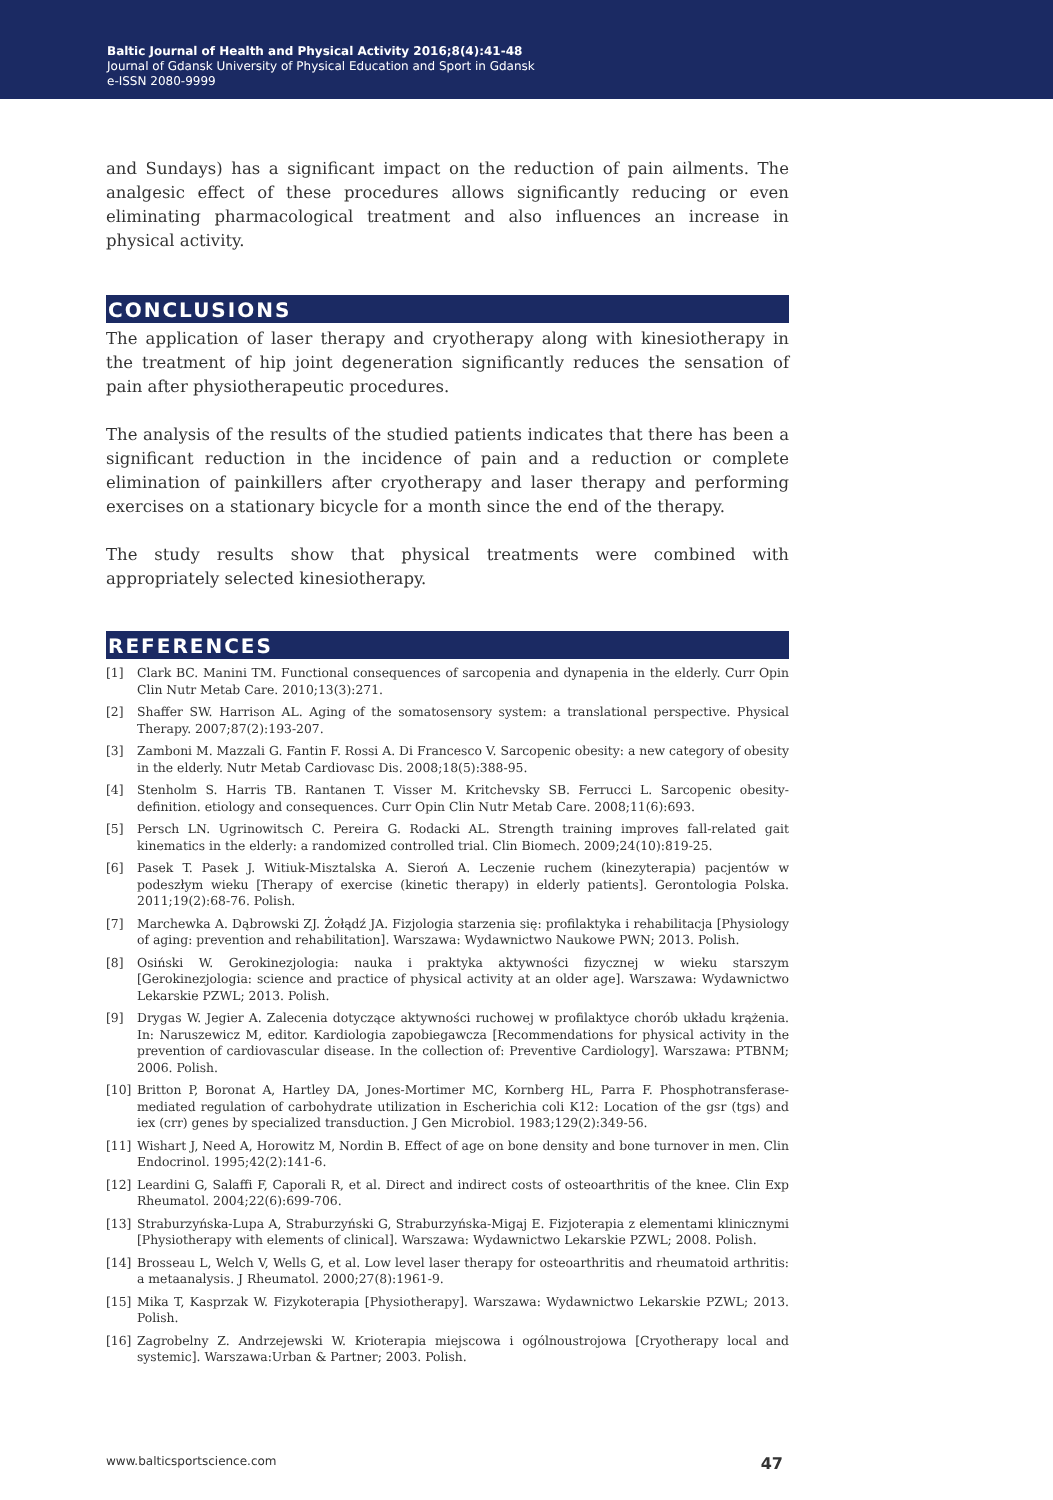Baltic Journal of Health and Physical Activity 2016;8(4):41-48
Journal of Gdansk University of Physical Education and Sport in Gdansk
e-ISSN 2080-9999
and Sundays) has a significant impact on the reduction of pain ailments. The analgesic effect of these procedures allows significantly reducing or even eliminating pharmacological treatment and also influences an increase in physical activity.
CONCLUSIONS
The application of laser therapy and cryotherapy along with kinesiotherapy in the treatment of hip joint degeneration significantly reduces the sensation of pain after physiotherapeutic procedures.
The analysis of the results of the studied patients indicates that there has been a significant reduction in the incidence of pain and a reduction or complete elimination of painkillers after cryotherapy and laser therapy and performing exercises on a stationary bicycle for a month since the end of the therapy.
The study results show that physical treatments were combined with appropriately selected kinesiotherapy.
REFERENCES
[1] Clark BC. Manini TM. Functional consequences of sarcopenia and dynapenia in the elderly. Curr Opin Clin Nutr Metab Care. 2010;13(3):271.
[2] Shaffer SW. Harrison AL. Aging of the somatosensory system: a translational perspective. Physical Therapy. 2007;87(2):193-207.
[3] Zamboni M. Mazzali G. Fantin F. Rossi A. Di Francesco V. Sarcopenic obesity: a new category of obesity in the elderly. Nutr Metab Cardiovasc Dis. 2008;18(5):388-95.
[4] Stenholm S. Harris TB. Rantanen T. Visser M. Kritchevsky SB. Ferrucci L. Sarcopenic obesity-definition. etiology and consequences. Curr Opin Clin Nutr Metab Care. 2008;11(6):693.
[5] Persch LN. Ugrinowitsch C. Pereira G. Rodacki AL. Strength training improves fall-related gait kinematics in the elderly: a randomized controlled trial. Clin Biomech. 2009;24(10):819-25.
[6] Pasek T. Pasek J. Witiuk-Misztalska A. Sieroń A. Leczenie ruchem (kinezyterapia) pacjentów w podeszłym wieku [Therapy of exercise (kinetic therapy) in elderly patients]. Gerontologia Polska. 2011;19(2):68-76. Polish.
[7] Marchewka A. Dąbrowski ZJ. Żołądź JA. Fizjologia starzenia się: profilaktyka i rehabilitacja [Physiology of aging: prevention and rehabilitation]. Warszawa: Wydawnictwo Naukowe PWN; 2013. Polish.
[8] Osiński W. Gerokinezjologia: nauka i praktyka aktywności fizycznej w wieku starszym [Gerokinezjologia: science and practice of physical activity at an older age]. Warszawa: Wydawnictwo Lekarskie PZWL; 2013. Polish.
[9] Drygas W. Jegier A. Zalecenia dotyczące aktywności ruchowej w profilaktyce chorób układu krążenia. In: Naruszewicz M, editor. Kardiologia zapobiegawcza [Recommendations for physical activity in the prevention of cardiovascular disease. In the collection of: Preventive Cardiology]. Warszawa: PTBNM; 2006. Polish.
[10] Britton P, Boronat A, Hartley DA, Jones-Mortimer MC, Kornberg HL, Parra F. Phosphotransferase-mediated regulation of carbohydrate utilization in Escherichia coli K12: Location of the gsr (tgs) and iex (crr) genes by specialized transduction. J Gen Microbiol. 1983;129(2):349-56.
[11] Wishart J, Need A, Horowitz M, Nordin B. Effect of age on bone density and bone turnover in men. Clin Endocrinol. 1995;42(2):141-6.
[12] Leardini G, Salaffi F, Caporali R, et al. Direct and indirect costs of osteoarthritis of the knee. Clin Exp Rheumatol. 2004;22(6):699-706.
[13] Straburzyńska-Lupa A, Straburzyński G, Straburzyńska-Migaj E. Fizjoterapia z elementami klinicznymi [Physiotherapy with elements of clinical]. Warszawa: Wydawnictwo Lekarskie PZWL; 2008. Polish.
[14] Brosseau L, Welch V, Wells G, et al. Low level laser therapy for osteoarthritis and rheumatoid arthritis: a metaanalysis. J Rheumatol. 2000;27(8):1961-9.
[15] Mika T, Kasprzak W. Fizykoterapia [Physiotherapy]. Warszawa: Wydawnictwo Lekarskie PZWL; 2013. Polish.
[16] Zagrobelny Z. Andrzejewski W. Krioterapia miejscowa i ogólnoustrojowa [Cryotherapy local and systemic]. Warszawa:Urban & Partner; 2003. Polish.
www.balticsportscience.com 47